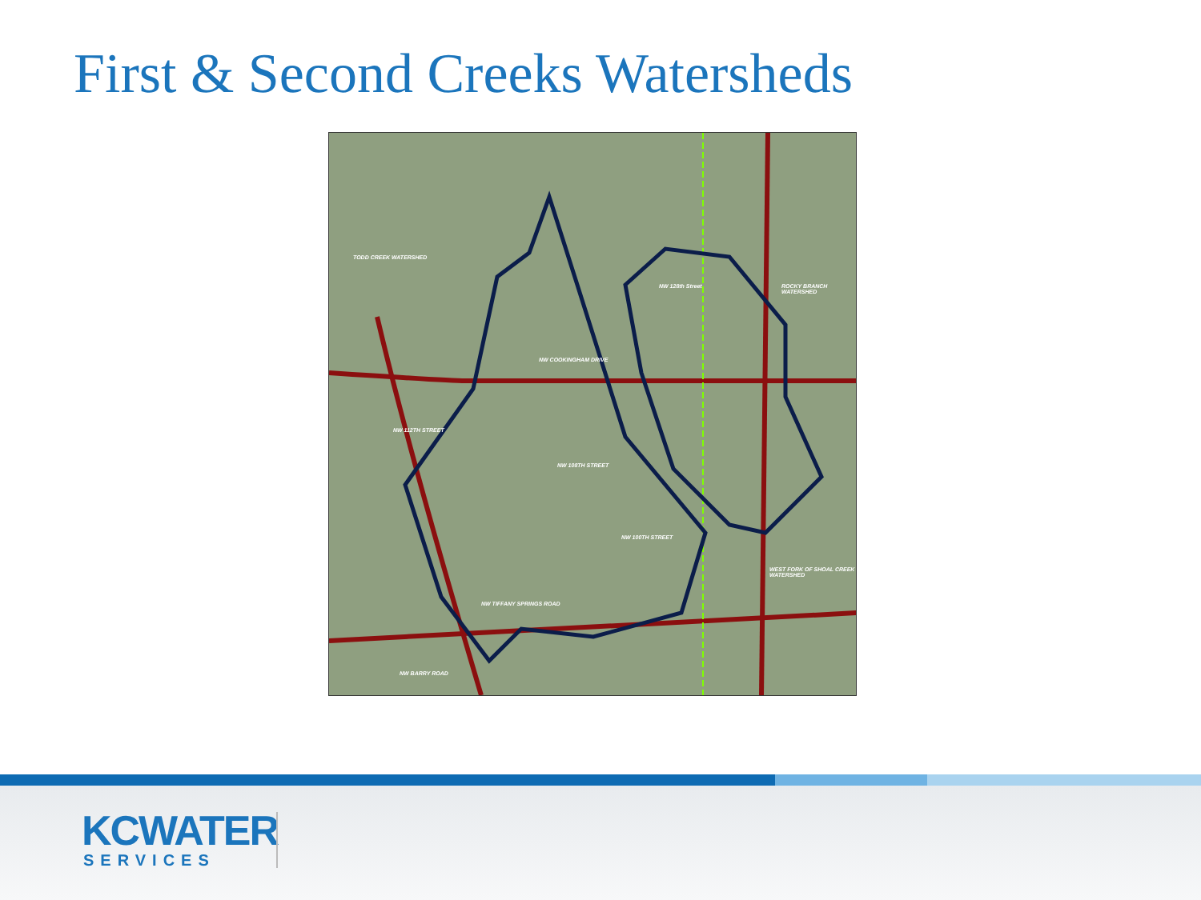First & Second Creeks Watersheds
TODD CREEK WATERSHED
NW 128th Street ROCKY BRANCH WATERSHED
NW COOKINGHAM DRIVE
NW 112TH STREET
NW 108TH STREET
NW 100TH STREET
WEST FORK OF SHOAL CREEK WATERSHED
NW TIFFANY SPRINGS ROAD
NW BARRY ROAD
KCWATER
SERVICES